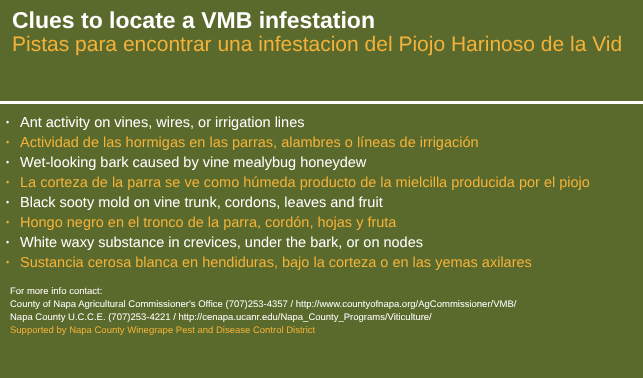Clues to locate a VMB infestation
Pistas para encontrar una infestacion del Piojo Harinoso de la Vid
• Ant activity on vines, wires, or irrigation lines
• Actividad de las hormigas en las parras, alambres o líneas de irrigación
• Wet-looking bark caused by vine mealybug honeydew
• La corteza de la parra se ve como húmeda producto de la mielcilla producida por el piojo
• Black sooty mold on vine trunk, cordons, leaves and fruit
• Hongo negro en el tronco de la parra, cordón, hojas y fruta
• White waxy substance in crevices, under the bark, or on nodes
• Sustancia cerosa blanca en hendiduras, bajo la corteza o en las yemas axilares
For more info contact:
County of Napa Agricultural Commissioner's Office (707)253-4357 / http://www.countyofnapa.org/AgCommissioner/VMB/
Napa County U.C.C.E. (707)253-4221 / http://cenapa.ucanr.edu/Napa_County_Programs/Viticulture/
Supported by Napa County Winegrape Pest and Disease Control District